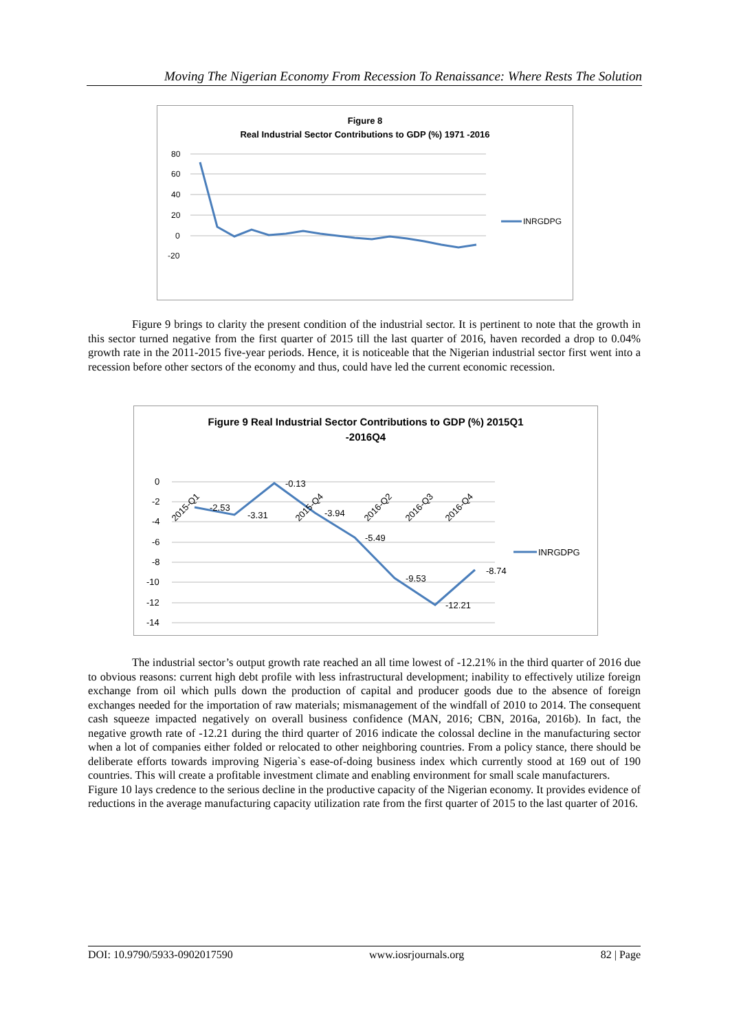Moving The Nigerian Economy From Recession To Renaissance: Where Rests The Solution
Figure 8
Real Industrial Sector Contributions to GDP (%) 1971 -2016
80
60
40
20
0
-20
INRGDPG
Figure 9 brings to clarity the present condition of the industrial sector. It is pertinent to note that the growth in this sector turned negative from the first quarter of 2015 till the last quarter of 2016, haven recorded a drop to 0.04% growth rate in the 2011-2015 five-year periods. Hence, it is noticeable that the Nigerian industrial sector first went into a recession before other sectors of the economy and thus, could have led the current economic recession.
Figure 9 Real Industrial Sector Contributions to GDP (%) 2015Q1
-2016Q4
0
-2
-4
-6
-8
-10
-12
-14
-2.53
-3.31
-0.13
-3.94
-5.49
-9.53
-12.21
-8.74
2015-Q1
2015-Q4
2016-Q2
2016-Q3
2016-Q4
INRGDPG
The industrial sector’s output growth rate reached an all time lowest of -12.21% in the third quarter of 2016 due to obvious reasons: current high debt profile with less infrastructural development; inability to effectively utilize foreign exchange from oil which pulls down the production of capital and producer goods due to the absence of foreign exchanges needed for the importation of raw materials; mismanagement of the windfall of 2010 to 2014. The consequent cash squeeze impacted negatively on overall business confidence (MAN, 2016; CBN, 2016a, 2016b). In fact, the negative growth rate of -12.21 during the third quarter of 2016 indicate the colossal decline in the manufacturing sector when a lot of companies either folded or relocated to other neighboring countries. From a policy stance, there should be deliberate efforts towards improving Nigeria`s ease-of-doing business index which currently stood at 169 out of 190 countries. This will create a profitable investment climate and enabling environment for small scale manufacturers.
Figure 10 lays credence to the serious decline in the productive capacity of the Nigerian economy. It provides evidence of reductions in the average manufacturing capacity utilization rate from the first quarter of 2015 to the last quarter of 2016.
DOI: 10.9790/5933-0902017590 www.iosrjournals.org 82 | Page